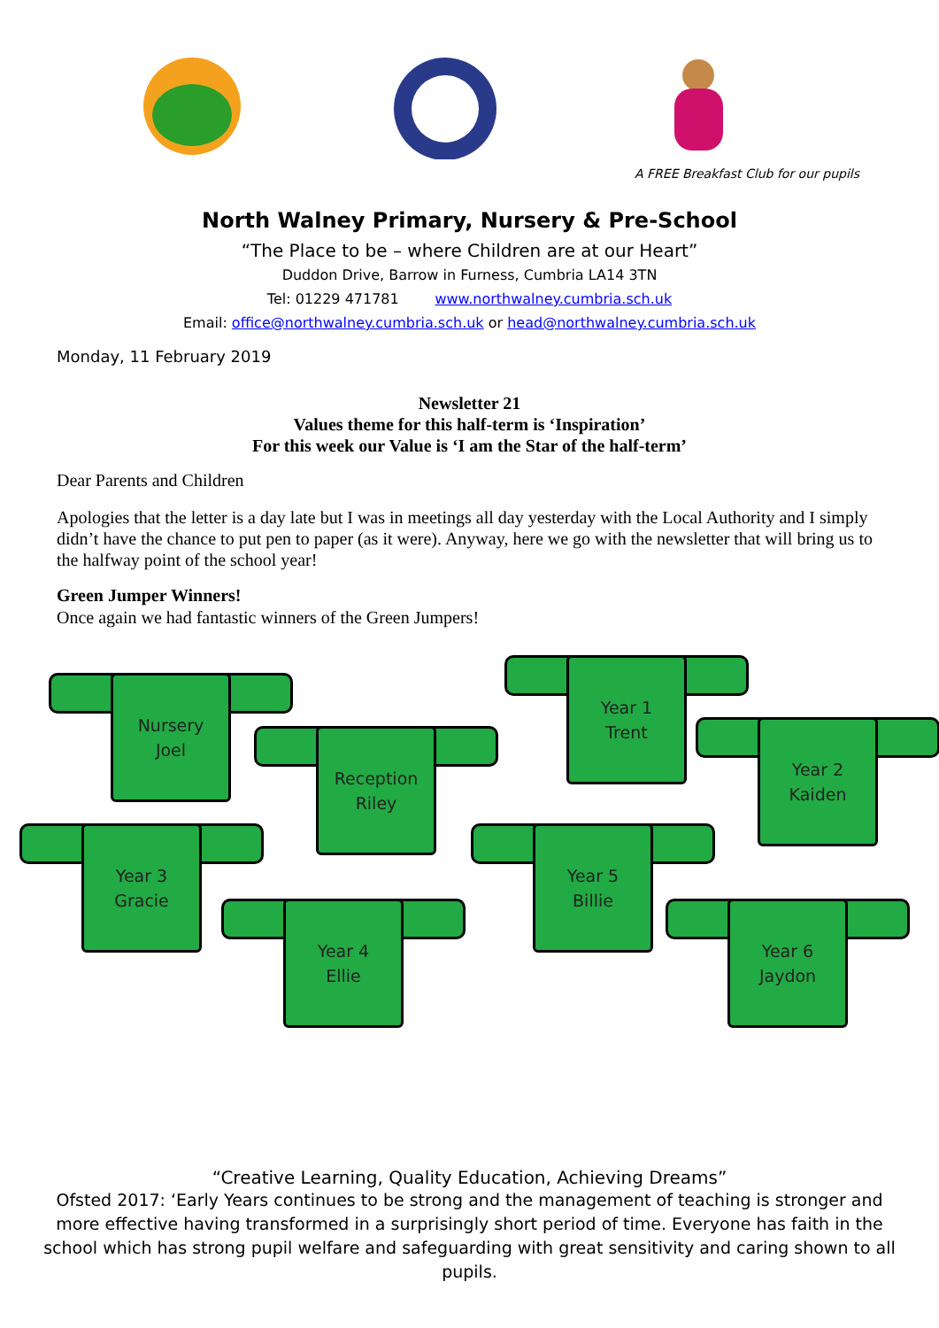A FREE Breakfast Club for our pupils
North Walney Primary, Nursery & Pre-School
“The Place to be – where Children are at our Heart”
Duddon Drive, Barrow in Furness, Cumbria LA14 3TN
Tel: 01229 471781 www.northwalney.cumbria.sch.uk
Email: office@northwalney.cumbria.sch.uk or head@northwalney.cumbria.sch.uk
Monday, 11 February 2019
Newsletter 21
Values theme for this half-term is ‘Inspiration’
For this week our Value is ‘I am the Star of the half-term’
Dear Parents and Children
Apologies that the letter is a day late but I was in meetings all day yesterday with the Local Authority and I simply didn’t have the chance to put pen to paper (as it were). Anyway, here we go with the newsletter that will bring us to the halfway point of the school year!
Green Jumper Winners!
Once again we had fantastic winners of the Green Jumpers!
Nursery
Joel
Reception
Riley
Year 1
Trent
Year 2
Kaiden
Year 3
Gracie
Year 4
Ellie
Year 5
Billie
Year 6
Jaydon
“Creative Learning, Quality Education, Achieving Dreams”
Ofsted 2017: ‘Early Years continues to be strong and the management of teaching is stronger and more effective having transformed in a surprisingly short period of time. Everyone has faith in the school which has strong pupil welfare and safeguarding with great sensitivity and caring shown to all pupils.